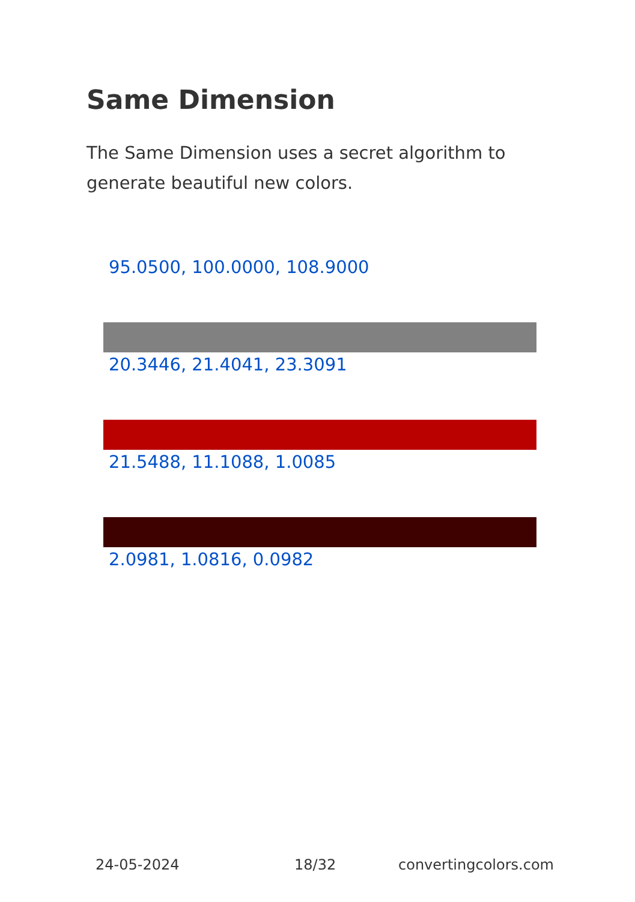Same Dimension
The Same Dimension uses a secret algorithm to generate beautiful new colors.
95.0500, 100.0000, 108.9000
20.3446, 21.4041, 23.3091
21.5488, 11.1088, 1.0085
2.0981, 1.0816, 0.0982
24-05-2024 18/32 convertingcolors.com